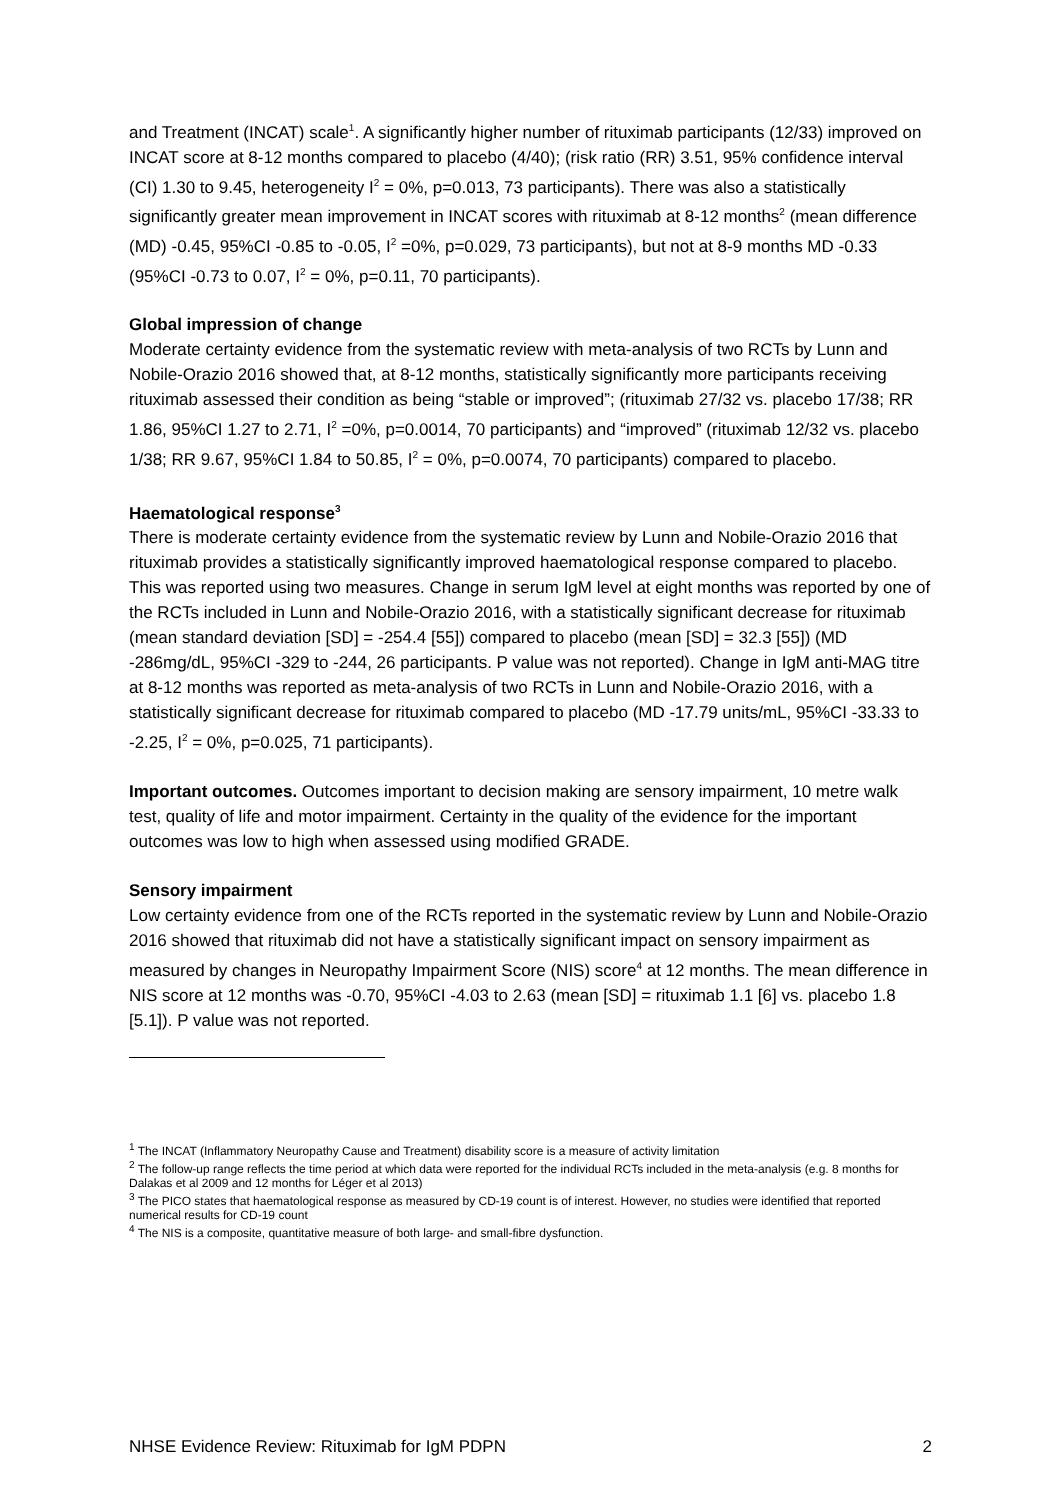and Treatment (INCAT) scale<sup>1</sup>. A significantly higher number of rituximab participants (12/33) improved on INCAT score at 8-12 months compared to placebo (4/40); (risk ratio (RR) 3.51, 95% confidence interval (CI) 1.30 to 9.45, heterogeneity I<sup>2</sup> = 0%, p=0.013, 73 participants). There was also a statistically significantly greater mean improvement in INCAT scores with rituximab at 8-12 months<sup>2</sup> (mean difference (MD) -0.45, 95%CI -0.85 to -0.05, I<sup>2</sup> =0%, p=0.029, 73 participants), but not at 8-9 months MD -0.33 (95%CI -0.73 to 0.07, I<sup>2</sup> = 0%, p=0.11, 70 participants).
Global impression of change
Moderate certainty evidence from the systematic review with meta-analysis of two RCTs by Lunn and Nobile-Orazio 2016 showed that, at 8-12 months, statistically significantly more participants receiving rituximab assessed their condition as being “stable or improved”; (rituximab 27/32 vs. placebo 17/38; RR 1.86, 95%CI 1.27 to 2.71, I<sup>2</sup> =0%, p=0.0014, 70 participants) and “improved” (rituximab 12/32 vs. placebo 1/38; RR 9.67, 95%CI 1.84 to 50.85, I<sup>2</sup> = 0%, p=0.0074, 70 participants) compared to placebo.
Haematological response<sup>3</sup>
There is moderate certainty evidence from the systematic review by Lunn and Nobile-Orazio 2016 that rituximab provides a statistically significantly improved haematological response compared to placebo. This was reported using two measures. Change in serum IgM level at eight months was reported by one of the RCTs included in Lunn and Nobile-Orazio 2016, with a statistically significant decrease for rituximab (mean standard deviation [SD] = -254.4 [55]) compared to placebo (mean [SD] = 32.3 [55]) (MD -286mg/dL, 95%CI -329 to -244, 26 participants. P value was not reported). Change in IgM anti-MAG titre at 8-12 months was reported as meta-analysis of two RCTs in Lunn and Nobile-Orazio 2016, with a statistically significant decrease for rituximab compared to placebo (MD -17.79 units/mL, 95%CI -33.33 to -2.25, I<sup>2</sup> = 0%, p=0.025, 71 participants).
Important outcomes. Outcomes important to decision making are sensory impairment, 10 metre walk test, quality of life and motor impairment. Certainty in the quality of the evidence for the important outcomes was low to high when assessed using modified GRADE.
Sensory impairment
Low certainty evidence from one of the RCTs reported in the systematic review by Lunn and Nobile-Orazio 2016 showed that rituximab did not have a statistically significant impact on sensory impairment as measured by changes in Neuropathy Impairment Score (NIS) score<sup>4</sup> at 12 months. The mean difference in NIS score at 12 months was -0.70, 95%CI -4.03 to 2.63 (mean [SD] = rituximab 1.1 [6] vs. placebo 1.8 [5.1]). P value was not reported.
<sup>1</sup> The INCAT (Inflammatory Neuropathy Cause and Treatment) disability score is a measure of activity limitation
<sup>2</sup> The follow-up range reflects the time period at which data were reported for the individual RCTs included in the meta-analysis (e.g. 8 months for Dalakas et al 2009 and 12 months for Léger et al 2013)
<sup>3</sup> The PICO states that haematological response as measured by CD-19 count is of interest. However, no studies were identified that reported numerical results for CD-19 count
<sup>4</sup> The NIS is a composite, quantitative measure of both large- and small-fibre dysfunction.
NHSE Evidence Review: Rituximab for IgM PDPN 2